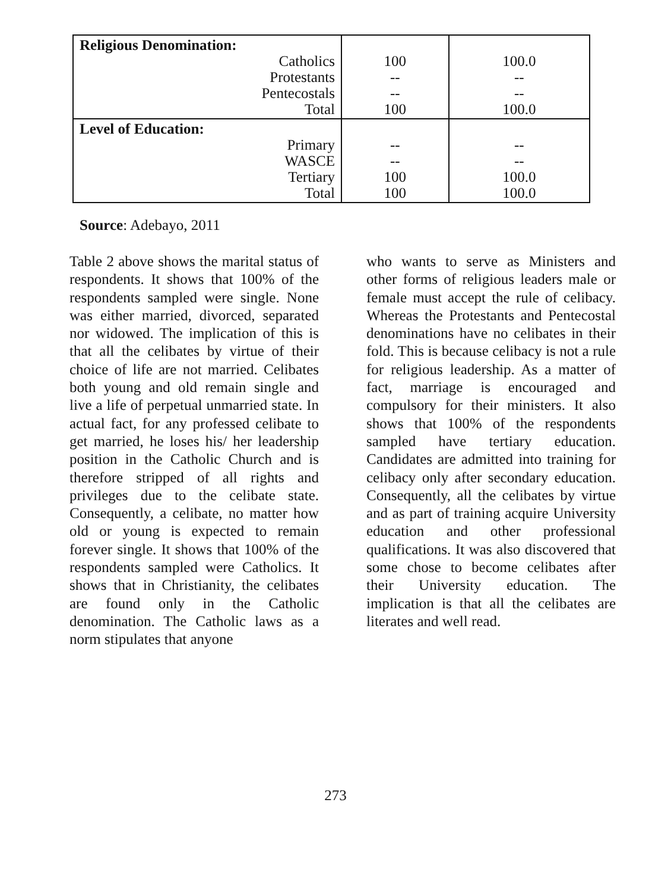| Religious Denomination: Catholics Protestants Pentecostals Total | 100 -- -- 100 | 100.0 -- -- 100.0 |
| Level of Education: Primary WASCE Tertiary Total | -- -- 100 100 | -- -- 100.0 100.0 |
Source: Adebayo, 2011
Table 2 above shows the marital status of respondents. It shows that 100% of the respondents sampled were single. None was either married, divorced, separated nor widowed. The implication of this is that all the celibates by virtue of their choice of life are not married. Celibates both young and old remain single and live a life of perpetual unmarried state. In actual fact, for any professed celibate to get married, he loses his/ her leadership position in the Catholic Church and is therefore stripped of all rights and privileges due to the celibate state. Consequently, a celibate, no matter how old or young is expected to remain forever single. It shows that 100% of the respondents sampled were Catholics. It shows that in Christianity, the celibates are found only in the Catholic denomination. The Catholic laws as a norm stipulates that anyone
who wants to serve as Ministers and other forms of religious leaders male or female must accept the rule of celibacy. Whereas the Protestants and Pentecostal denominations have no celibates in their fold. This is because celibacy is not a rule for religious leadership. As a matter of fact, marriage is encouraged and compulsory for their ministers. It also shows that 100% of the respondents sampled have tertiary education. Candidates are admitted into training for celibacy only after secondary education. Consequently, all the celibates by virtue and as part of training acquire University education and other professional qualifications. It was also discovered that some chose to become celibates after their University education. The implication is that all the celibates are literates and well read.
273